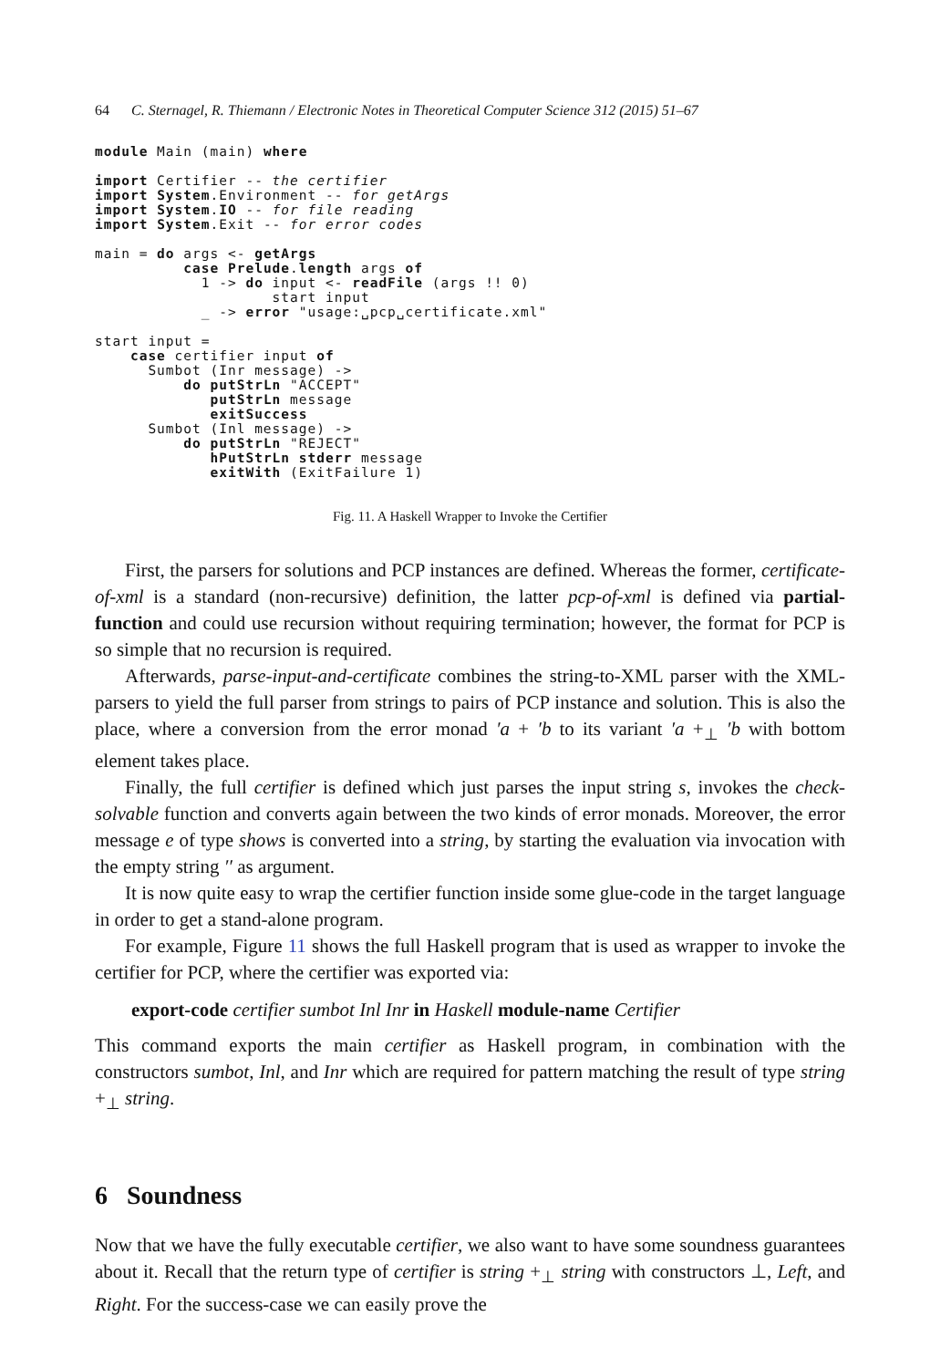64 C. Sternagel, R. Thiemann / Electronic Notes in Theoretical Computer Science 312 (2015) 51–67
module Main (main) where

import Certifier -- the certifier
import System.Environment -- for getArgs
import System.IO -- for file reading
import System.Exit -- for error codes

main = do args <- getArgs
          case Prelude.length args of
            1 -> do input <- readFile (args !! 0)
                    start input
            _ -> error "usage:␣pcp␣certificate.xml"

start input =
    case certifier input of
      Sumbot (Inr message) ->
          do putStrLn "ACCEPT"
             putStrLn message
             exitSuccess
      Sumbot (Inl message) ->
          do putStrLn "REJECT"
             hPutStrLn stderr message
             exitWith (ExitFailure 1)
Fig. 11. A Haskell Wrapper to Invoke the Certifier
First, the parsers for solutions and PCP instances are defined. Whereas the former, certificate-of-xml is a standard (non-recursive) definition, the latter pcp-of-xml is defined via partial-function and could use recursion without requiring termination; however, the format for PCP is so simple that no recursion is required.
Afterwards, parse-input-and-certificate combines the string-to-XML parser with the XML-parsers to yield the full parser from strings to pairs of PCP instance and solution. This is also the place, where a conversion from the error monad ′a + ′b to its variant ′a +<sub>⊥</sub> ′b with bottom element takes place.
Finally, the full certifier is defined which just parses the input string s, invokes the check-solvable function and converts again between the two kinds of error monads. Moreover, the error message e of type shows is converted into a string, by starting the evaluation via invocation with the empty string ′′ as argument.
It is now quite easy to wrap the certifier function inside some glue-code in the target language in order to get a stand-alone program.
For example, Figure 11 shows the full Haskell program that is used as wrapper to invoke the certifier for PCP, where the certifier was exported via:
export-code certifier sumbot Inl Inr in Haskell module-name Certifier
This command exports the main certifier as Haskell program, in combination with the constructors sumbot, Inl, and Inr which are required for pattern matching the result of type string +<sub>⊥</sub> string.
6 Soundness
Now that we have the fully executable certifier, we also want to have some soundness guarantees about it. Recall that the return type of certifier is string +<sub>⊥</sub> string with constructors ⊥, Left, and Right. For the success-case we can easily prove the